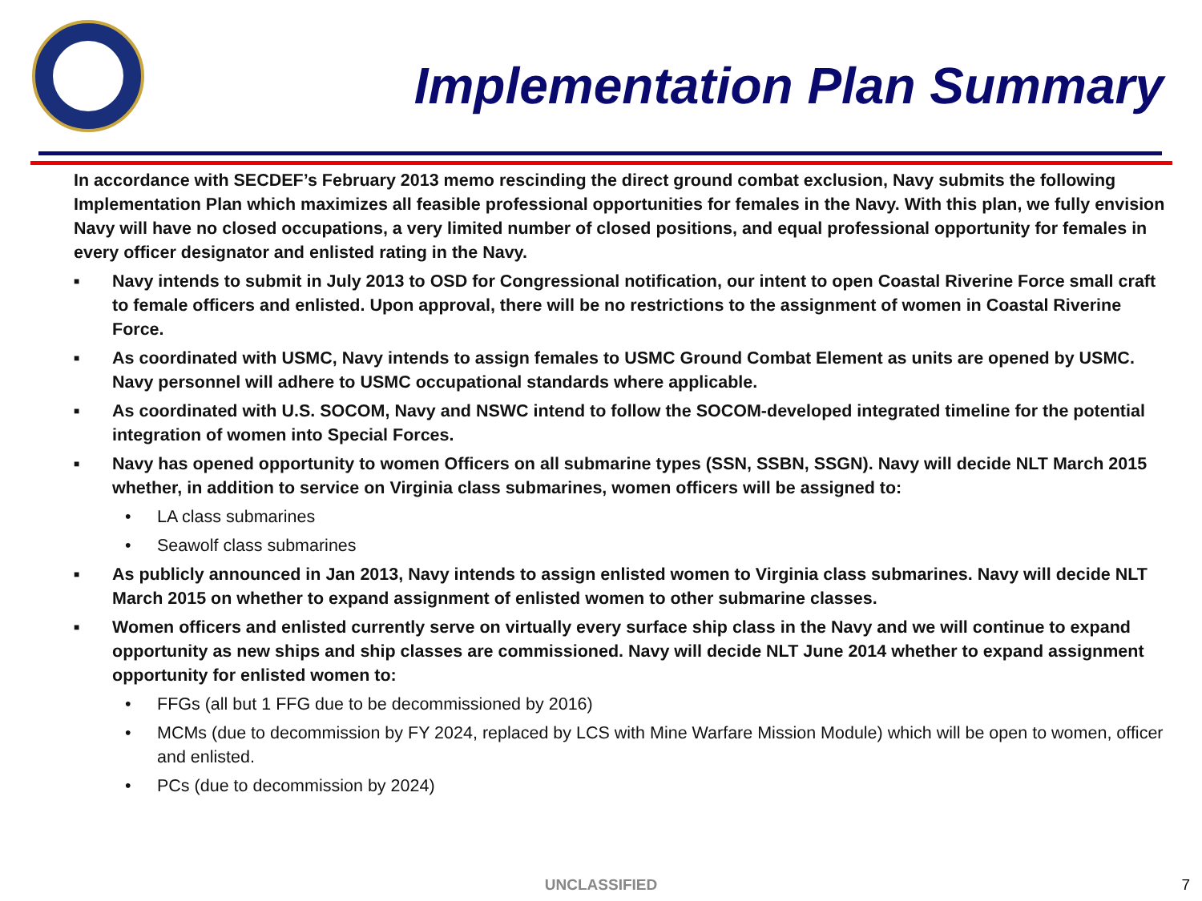Implementation Plan Summary
In accordance with SECDEF’s February 2013 memo rescinding the direct ground combat exclusion, Navy submits the following Implementation Plan which maximizes all feasible professional opportunities for females in the Navy. With this plan, we fully envision Navy will have no closed occupations, a very limited number of closed positions, and equal professional opportunity for females in every officer designator and enlisted rating in the Navy.
■ Navy intends to submit in July 2013 to OSD for Congressional notification, our intent to open Coastal Riverine Force small craft to female officers and enlisted. Upon approval, there will be no restrictions to the assignment of women in Coastal Riverine Force.
■ As coordinated with USMC, Navy intends to assign females to USMC Ground Combat Element as units are opened by USMC. Navy personnel will adhere to USMC occupational standards where applicable.
■ As coordinated with U.S. SOCOM, Navy and NSWC intend to follow the SOCOM-developed integrated timeline for the potential integration of women into Special Forces.
■ Navy has opened opportunity to women Officers on all submarine types (SSN, SSBN, SSGN). Navy will decide NLT March 2015 whether, in addition to service on Virginia class submarines, women officers will be assigned to:
• LA class submarines
• Seawolf class submarines
■ As publicly announced in Jan 2013, Navy intends to assign enlisted women to Virginia class submarines. Navy will decide NLT March 2015 on whether to expand assignment of enlisted women to other submarine classes.
■ Women officers and enlisted currently serve on virtually every surface ship class in the Navy and we will continue to expand opportunity as new ships and ship classes are commissioned. Navy will decide NLT June 2014 whether to expand assignment opportunity for enlisted women to:
• FFGs (all but 1 FFG due to be decommissioned by 2016)
• MCMs (due to decommission by FY 2024, replaced by LCS with Mine Warfare Mission Module) which will be open to women, officer and enlisted.
• PCs (due to decommission by 2024)
UNCLASSIFIED 7